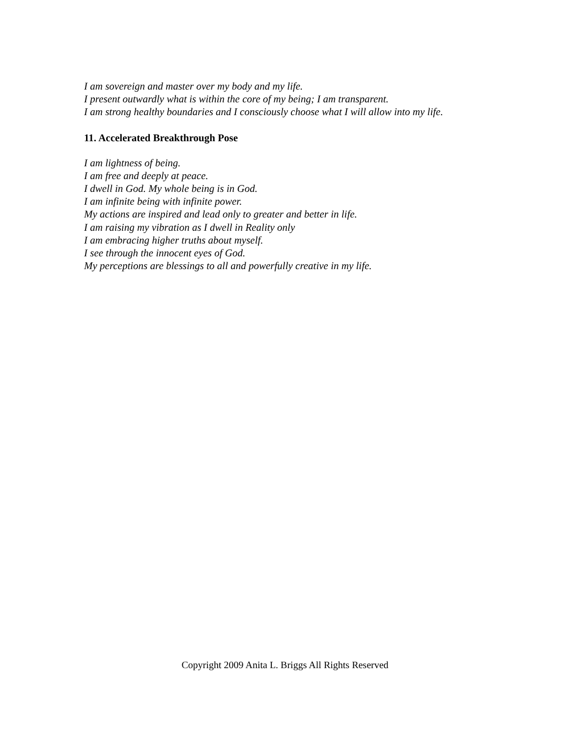I am sovereign and master over my body and my life.
I present outwardly what is within the core of my being; I am transparent.
I am strong healthy boundaries and I consciously choose what I will allow into my life.
11. Accelerated Breakthrough Pose
I am lightness of being.
I am free and deeply at peace.
I dwell in God. My whole being is in God.
I am infinite being with infinite power.
My actions are inspired and lead only to greater and better in life.
I am raising my vibration as I dwell in Reality only
I am embracing higher truths about myself.
I see through the innocent eyes of God.
My perceptions are blessings to all and powerfully creative in my life.
Copyright 2009 Anita L. Briggs All Rights Reserved